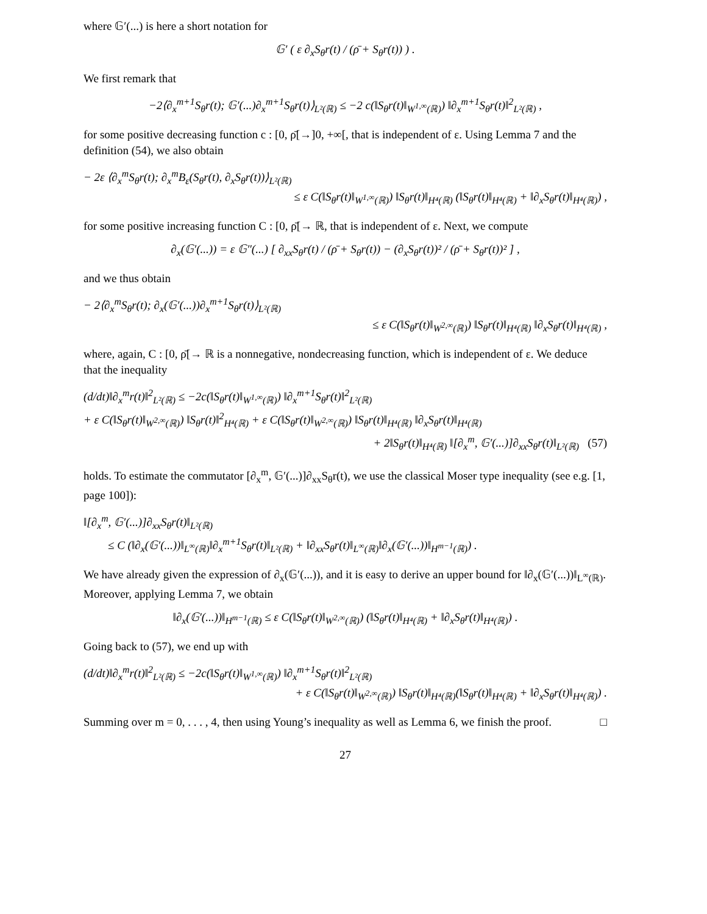where 𝔾′(...) is here a short notation for
𝔾′ ( ε ∂<sub>x</sub>S<sub>θ</sub>r(t) / (ρ̄ + S<sub>θ</sub>r(t)) ) .
We first remark that
−2⟨∂<sub>x</sub><sup>m+1</sup>S<sub>θ</sub>r(t); 𝔾′(...)∂<sub>x</sub><sup>m+1</sup>S<sub>θ</sub>r(t)⟩<sub>L²(ℝ)</sub> ≤ −2 c(‖S<sub>θ</sub>r(t)‖<sub>W<sup>1,∞</sup>(ℝ)</sub>) ‖∂<sub>x</sub><sup>m+1</sup>S<sub>θ</sub>r(t)‖<sup>2</sup><sub>L²(ℝ)</sub> ,
for some positive decreasing function c : [0, ρ̄[→]0, +∞[, that is independent of ε. Using Lemma 7 and the definition (54), we also obtain
− 2ε ⟨∂<sub>x</sub><sup>m</sup>S<sub>θ</sub>r(t); ∂<sub>x</sub><sup>m</sup>B<sub>ε</sub>(S<sub>θ</sub>r(t), ∂<sub>x</sub>S<sub>θ</sub>r(t))⟩<sub>L²(ℝ)</sub>
≤ ε C(‖S<sub>θ</sub>r(t)‖<sub>W<sup>1,∞</sup>(ℝ)</sub>) ‖S<sub>θ</sub>r(t)‖<sub>H⁴(ℝ)</sub> (‖S<sub>θ</sub>r(t)‖<sub>H⁴(ℝ)</sub> + ‖∂<sub>x</sub>S<sub>θ</sub>r(t)‖<sub>H⁴(ℝ)</sub>) ,
for some positive increasing function C : [0, ρ̄[→ ℝ, that is independent of ε. Next, we compute
∂<sub>x</sub>(𝔾′(...)) = ε 𝔾″(...) [ ∂<sub>xx</sub>S<sub>θ</sub>r(t) / (ρ̄ + S<sub>θ</sub>r(t)) − (∂<sub>x</sub>S<sub>θ</sub>r(t))² / (ρ̄ + S<sub>θ</sub>r(t))² ] ,
and we thus obtain
− 2⟨∂<sub>x</sub><sup>m</sup>S<sub>θ</sub>r(t); ∂<sub>x</sub>(𝔾′(...))∂<sub>x</sub><sup>m+1</sup>S<sub>θ</sub>r(t)⟩<sub>L²(ℝ)</sub>
≤ ε C(‖S<sub>θ</sub>r(t)‖<sub>W<sup>2,∞</sup>(ℝ)</sub>) ‖S<sub>θ</sub>r(t)‖<sub>H⁴(ℝ)</sub> ‖∂<sub>x</sub>S<sub>θ</sub>r(t)‖<sub>H⁴(ℝ)</sub> ,
where, again, C : [0, ρ̄[→ ℝ is a nonnegative, nondecreasing function, which is independent of ε. We deduce that the inequality
(d/dt)‖∂<sub>x</sub><sup>m</sup>r(t)‖<sup>2</sup><sub>L²(ℝ)</sub> ≤ −2c(‖S<sub>θ</sub>r(t)‖<sub>W<sup>1,∞</sup>(ℝ)</sub>) ‖∂<sub>x</sub><sup>m+1</sup>S<sub>θ</sub>r(t)‖<sup>2</sup><sub>L²(ℝ)</sub>
+ ε C(‖S<sub>θ</sub>r(t)‖<sub>W<sup>2,∞</sup>(ℝ)</sub>) ‖S<sub>θ</sub>r(t)‖<sup>2</sup><sub>H⁴(ℝ)</sub> + ε C(‖S<sub>θ</sub>r(t)‖<sub>W<sup>2,∞</sup>(ℝ)</sub>) ‖S<sub>θ</sub>r(t)‖<sub>H⁴(ℝ)</sub> ‖∂<sub>x</sub>S<sub>θ</sub>r(t)‖<sub>H⁴(ℝ)</sub>
+ 2‖S<sub>θ</sub>r(t)‖<sub>H⁴(ℝ)</sub> ‖[∂<sub>x</sub><sup>m</sup>, 𝔾′(...)]∂<sub>xx</sub>S<sub>θ</sub>r(t)‖<sub>L²(ℝ)</sub> (57)
holds. To estimate the commutator [∂<sub>x</sub><sup>m</sup>, 𝔾′(...)]∂<sub>xx</sub>S<sub>θ</sub>r(t), we use the classical Moser type inequality (see e.g. [1, page 100]):
‖[∂<sub>x</sub><sup>m</sup>, 𝔾′(...)]∂<sub>xx</sub>S<sub>θ</sub>r(t)‖<sub>L²(ℝ)</sub>
≤ C (‖∂<sub>x</sub>(𝔾′(...))‖<sub>L<sup>∞</sup>(ℝ)</sub>‖∂<sub>x</sub><sup>m+1</sup>S<sub>θ</sub>r(t)‖<sub>L²(ℝ)</sub> + ‖∂<sub>xx</sub>S<sub>θ</sub>r(t)‖<sub>L<sup>∞</sup>(ℝ)</sub>‖∂<sub>x</sub>(𝔾′(...))‖<sub>H<sup>m−1</sup>(ℝ)</sub>) .
We have already given the expression of ∂<sub>x</sub>(𝔾′(...)), and it is easy to derive an upper bound for ‖∂<sub>x</sub>(𝔾′(...))‖<sub>L<sup>∞</sup>(ℝ)</sub>. Moreover, applying Lemma 7, we obtain
‖∂<sub>x</sub>(𝔾′(...))‖<sub>H<sup>m−1</sup>(ℝ)</sub> ≤ ε C(‖S<sub>θ</sub>r(t)‖<sub>W<sup>2,∞</sup>(ℝ)</sub>) (‖S<sub>θ</sub>r(t)‖<sub>H⁴(ℝ)</sub> + ‖∂<sub>x</sub>S<sub>θ</sub>r(t)‖<sub>H⁴(ℝ)</sub>) .
Going back to (57), we end up with
(d/dt)‖∂<sub>x</sub><sup>m</sup>r(t)‖<sup>2</sup><sub>L²(ℝ)</sub> ≤ −2c(‖S<sub>θ</sub>r(t)‖<sub>W<sup>1,∞</sup>(ℝ)</sub>) ‖∂<sub>x</sub><sup>m+1</sup>S<sub>θ</sub>r(t)‖<sup>2</sup><sub>L²(ℝ)</sub>
+ ε C(‖S<sub>θ</sub>r(t)‖<sub>W<sup>2,∞</sup>(ℝ)</sub>) ‖S<sub>θ</sub>r(t)‖<sub>H⁴(ℝ)</sub>(‖S<sub>θ</sub>r(t)‖<sub>H⁴(ℝ)</sub> + ‖∂<sub>x</sub>S<sub>θ</sub>r(t)‖<sub>H⁴(ℝ)</sub>) .
Summing over m = 0, . . . , 4, then using Young’s inequality as well as Lemma 6, we finish the proof. □
27